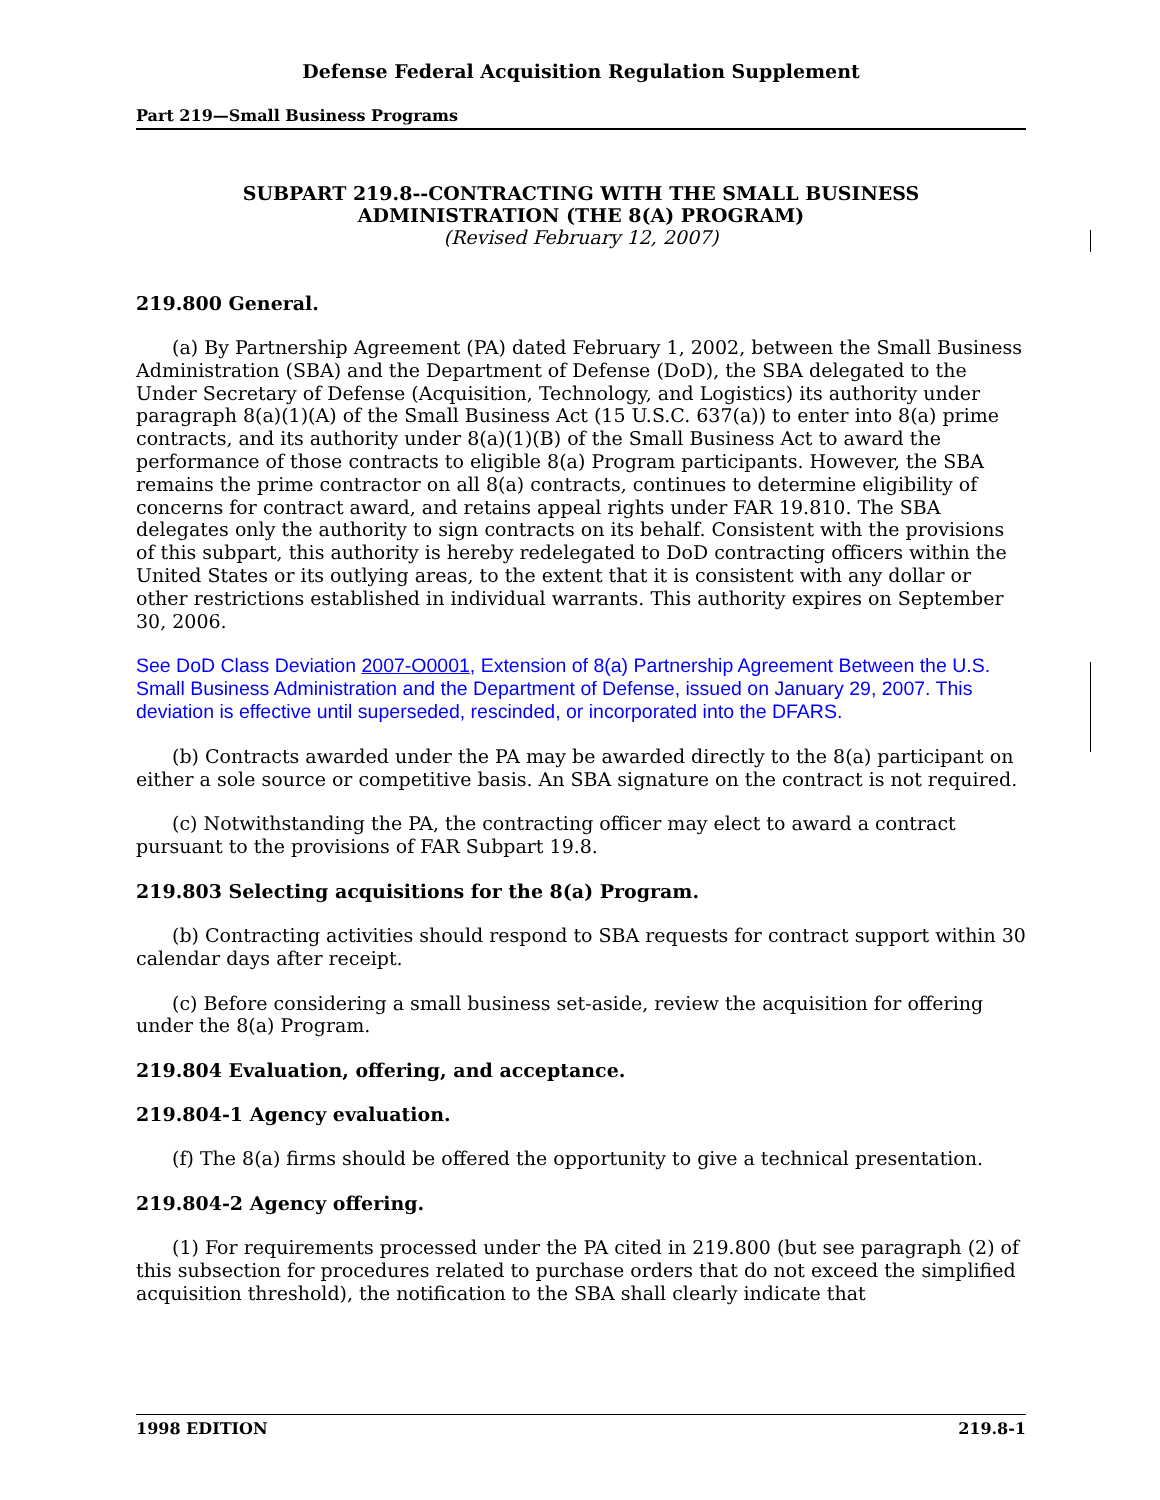Defense Federal Acquisition Regulation Supplement
Part 219—Small Business Programs
SUBPART 219.8--CONTRACTING WITH THE SMALL BUSINESS
ADMINISTRATION (THE 8(A) PROGRAM)
(Revised February 12, 2007)
219.800 General.
(a) By Partnership Agreement (PA) dated February 1, 2002, between the Small Business Administration (SBA) and the Department of Defense (DoD), the SBA delegated to the Under Secretary of Defense (Acquisition, Technology, and Logistics) its authority under paragraph 8(a)(1)(A) of the Small Business Act (15 U.S.C. 637(a)) to enter into 8(a) prime contracts, and its authority under 8(a)(1)(B) of the Small Business Act to award the performance of those contracts to eligible 8(a) Program participants. However, the SBA remains the prime contractor on all 8(a) contracts, continues to determine eligibility of concerns for contract award, and retains appeal rights under FAR 19.810. The SBA delegates only the authority to sign contracts on its behalf. Consistent with the provisions of this subpart, this authority is hereby redelegated to DoD contracting officers within the United States or its outlying areas, to the extent that it is consistent with any dollar or other restrictions established in individual warrants. This authority expires on September 30, 2006.
See DoD Class Deviation 2007-O0001, Extension of 8(a) Partnership Agreement Between the U.S. Small Business Administration and the Department of Defense, issued on January 29, 2007. This deviation is effective until superseded, rescinded, or incorporated into the DFARS.
(b) Contracts awarded under the PA may be awarded directly to the 8(a) participant on either a sole source or competitive basis. An SBA signature on the contract is not required.
(c) Notwithstanding the PA, the contracting officer may elect to award a contract pursuant to the provisions of FAR Subpart 19.8.
219.803 Selecting acquisitions for the 8(a) Program.
(b) Contracting activities should respond to SBA requests for contract support within 30 calendar days after receipt.
(c) Before considering a small business set-aside, review the acquisition for offering under the 8(a) Program.
219.804 Evaluation, offering, and acceptance.
219.804-1 Agency evaluation.
(f) The 8(a) firms should be offered the opportunity to give a technical presentation.
219.804-2 Agency offering.
(1) For requirements processed under the PA cited in 219.800 (but see paragraph (2) of this subsection for procedures related to purchase orders that do not exceed the simplified acquisition threshold), the notification to the SBA shall clearly indicate that
1998 EDITION 219.8-1